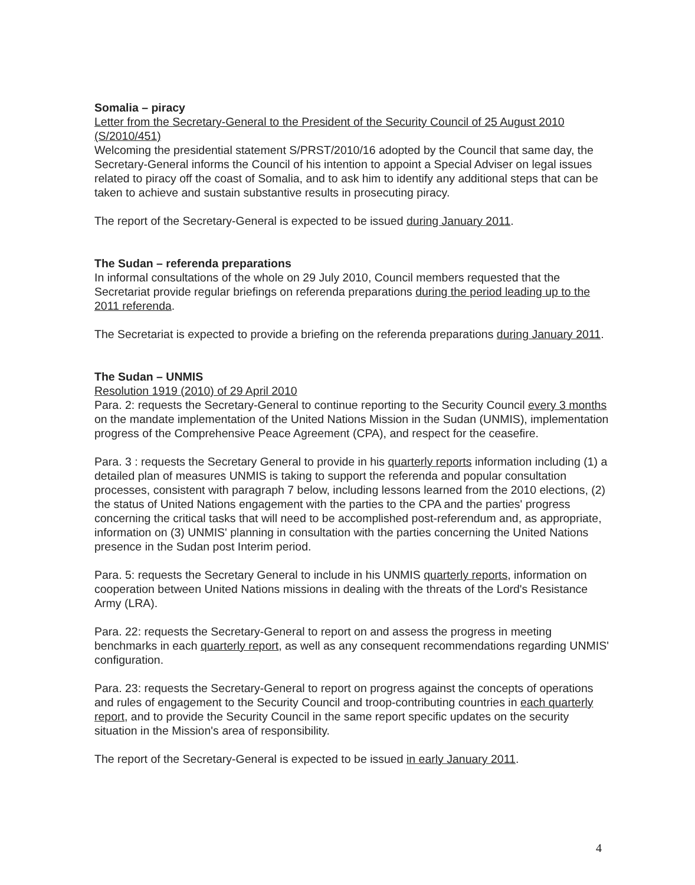Somalia – piracy
Letter from the Secretary-General to the President of the Security Council of 25 August 2010 (S/2010/451)
Welcoming the presidential statement S/PRST/2010/16 adopted by the Council that same day, the Secretary-General informs the Council of his intention to appoint a Special Adviser on legal issues related to piracy off the coast of Somalia, and to ask him to identify any additional steps that can be taken to achieve and sustain substantive results in prosecuting piracy.
The report of the Secretary-General is expected to be issued during January 2011.
The Sudan – referenda preparations
In informal consultations of the whole on 29 July 2010, Council members requested that the Secretariat provide regular briefings on referenda preparations during the period leading up to the 2011 referenda.
The Secretariat is expected to provide a briefing on the referenda preparations during January 2011.
The Sudan – UNMIS
Resolution 1919 (2010) of 29 April 2010
Para. 2: requests the Secretary-General to continue reporting to the Security Council every 3 months on the mandate implementation of the United Nations Mission in the Sudan (UNMIS), implementation progress of the Comprehensive Peace Agreement (CPA), and respect for the ceasefire.
Para. 3 : requests the Secretary General to provide in his quarterly reports information including (1) a detailed plan of measures UNMIS is taking to support the referenda and popular consultation processes, consistent with paragraph 7 below, including lessons learned from the 2010 elections, (2) the status of United Nations engagement with the parties to the CPA and the parties' progress concerning the critical tasks that will need to be accomplished post-referendum and, as appropriate, information on (3) UNMIS' planning in consultation with the parties concerning the United Nations presence in the Sudan post Interim period.
Para. 5: requests the Secretary General to include in his UNMIS quarterly reports, information on cooperation between United Nations missions in dealing with the threats of the Lord's Resistance Army (LRA).
Para. 22: requests the Secretary-General to report on and assess the progress in meeting benchmarks in each quarterly report, as well as any consequent recommendations regarding UNMIS' configuration.
Para. 23: requests the Secretary-General to report on progress against the concepts of operations and rules of engagement to the Security Council and troop-contributing countries in each quarterly report, and to provide the Security Council in the same report specific updates on the security situation in the Mission's area of responsibility.
The report of the Secretary-General is expected to be issued in early January 2011.
4